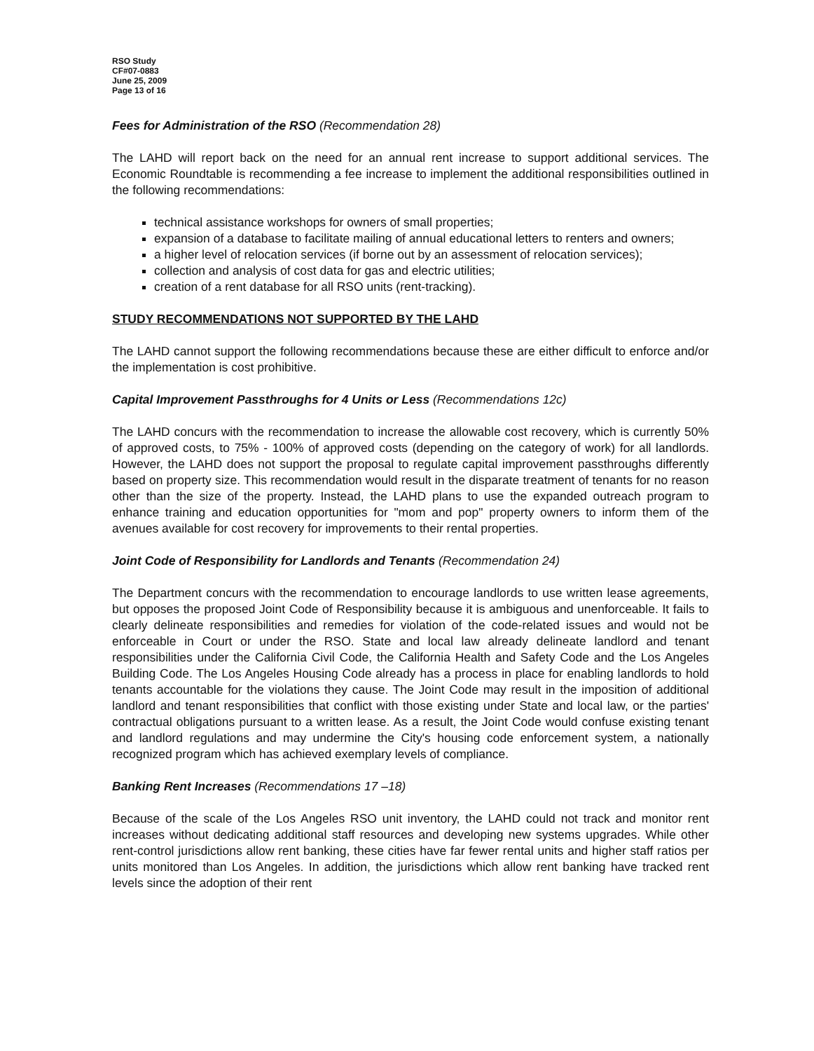RSO Study
CF#07-0883
June 25, 2009
Page 13 of 16
Fees for Administration of the RSO (Recommendation 28)
The LAHD will report back on the need for an annual rent increase to support additional services. The Economic Roundtable is recommending a fee increase to implement the additional responsibilities outlined in the following recommendations:
technical assistance workshops for owners of small properties;
expansion of a database to facilitate mailing of annual educational letters to renters and owners;
a higher level of relocation services (if borne out by an assessment of relocation services);
collection and analysis of cost data for gas and electric utilities;
creation of a rent database for all RSO units (rent-tracking).
STUDY RECOMMENDATIONS NOT SUPPORTED BY THE LAHD
The LAHD cannot support the following recommendations because these are either difficult to enforce and/or the implementation is cost prohibitive.
Capital Improvement Passthroughs for 4 Units or Less (Recommendations 12c)
The LAHD concurs with the recommendation to increase the allowable cost recovery, which is currently 50% of approved costs, to 75% - 100% of approved costs (depending on the category of work) for all landlords. However, the LAHD does not support the proposal to regulate capital improvement passthroughs differently based on property size. This recommendation would result in the disparate treatment of tenants for no reason other than the size of the property. Instead, the LAHD plans to use the expanded outreach program to enhance training and education opportunities for "mom and pop" property owners to inform them of the avenues available for cost recovery for improvements to their rental properties.
Joint Code of Responsibility for Landlords and Tenants (Recommendation 24)
The Department concurs with the recommendation to encourage landlords to use written lease agreements, but opposes the proposed Joint Code of Responsibility because it is ambiguous and unenforceable. It fails to clearly delineate responsibilities and remedies for violation of the code-related issues and would not be enforceable in Court or under the RSO. State and local law already delineate landlord and tenant responsibilities under the California Civil Code, the California Health and Safety Code and the Los Angeles Building Code. The Los Angeles Housing Code already has a process in place for enabling landlords to hold tenants accountable for the violations they cause. The Joint Code may result in the imposition of additional landlord and tenant responsibilities that conflict with those existing under State and local law, or the parties' contractual obligations pursuant to a written lease. As a result, the Joint Code would confuse existing tenant and landlord regulations and may undermine the City's housing code enforcement system, a nationally recognized program which has achieved exemplary levels of compliance.
Banking Rent Increases (Recommendations 17 –18)
Because of the scale of the Los Angeles RSO unit inventory, the LAHD could not track and monitor rent increases without dedicating additional staff resources and developing new systems upgrades. While other rent-control jurisdictions allow rent banking, these cities have far fewer rental units and higher staff ratios per units monitored than Los Angeles. In addition, the jurisdictions which allow rent banking have tracked rent levels since the adoption of their rent